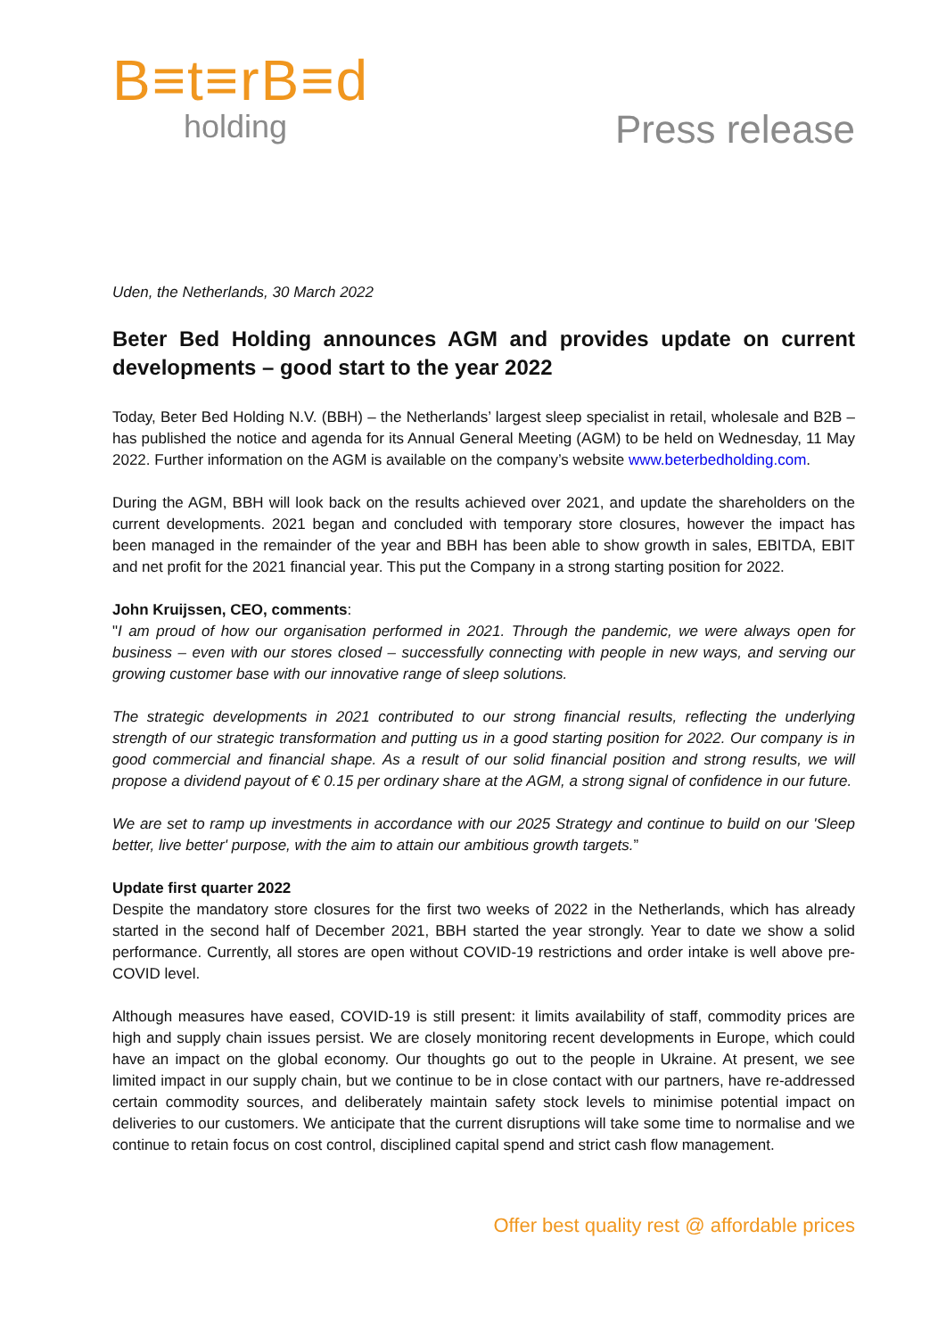B≡t≡rB≡d
holding
Press release
Uden, the Netherlands, 30 March 2022
Beter Bed Holding announces AGM and provides update on current developments – good start to the year 2022
Today, Beter Bed Holding N.V. (BBH) – the Netherlands’ largest sleep specialist in retail, wholesale and B2B – has published the notice and agenda for its Annual General Meeting (AGM) to be held on Wednesday, 11 May 2022. Further information on the AGM is available on the company’s website www.beterbedholding.com.
During the AGM, BBH will look back on the results achieved over 2021, and update the shareholders on the current developments. 2021 began and concluded with temporary store closures, however the impact has been managed in the remainder of the year and BBH has been able to show growth in sales, EBITDA, EBIT and net profit for the 2021 financial year. This put the Company in a strong starting position for 2022.
John Kruijssen, CEO, comments:
"I am proud of how our organisation performed in 2021. Through the pandemic, we were always open for business – even with our stores closed – successfully connecting with people in new ways, and serving our growing customer base with our innovative range of sleep solutions.
The strategic developments in 2021 contributed to our strong financial results, reflecting the underlying strength of our strategic transformation and putting us in a good starting position for 2022. Our company is in good commercial and financial shape. As a result of our solid financial position and strong results, we will propose a dividend payout of € 0.15 per ordinary share at the AGM, a strong signal of confidence in our future.
We are set to ramp up investments in accordance with our 2025 Strategy and continue to build on our 'Sleep better, live better' purpose, with the aim to attain our ambitious growth targets.”
Update first quarter 2022
Despite the mandatory store closures for the first two weeks of 2022 in the Netherlands, which has already started in the second half of December 2021, BBH started the year strongly. Year to date we show a solid performance. Currently, all stores are open without COVID-19 restrictions and order intake is well above pre-COVID level.
Although measures have eased, COVID-19 is still present: it limits availability of staff, commodity prices are high and supply chain issues persist. We are closely monitoring recent developments in Europe, which could have an impact on the global economy. Our thoughts go out to the people in Ukraine. At present, we see limited impact in our supply chain, but we continue to be in close contact with our partners, have re-addressed certain commodity sources, and deliberately maintain safety stock levels to minimise potential impact on deliveries to our customers. We anticipate that the current disruptions will take some time to normalise and we continue to retain focus on cost control, disciplined capital spend and strict cash flow management.
Offer best quality rest @ affordable prices